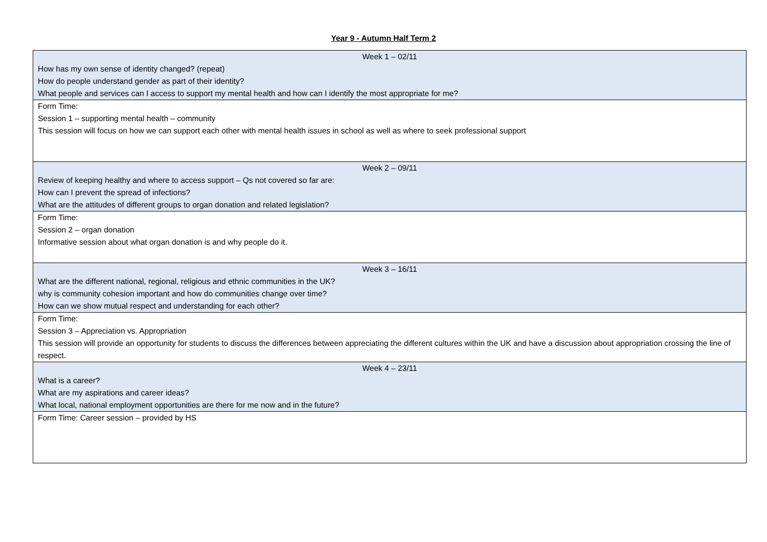Year 9 - Autumn Half Term 2
| Week 1 – 02/11 How has my own sense of identity changed? (repeat) How do people understand gender as part of their identity? What people and services can I access to support my mental health and how can I identify the most appropriate for me? |
| Form Time: Session 1 – supporting mental health – community This session will focus on how we can support each other with mental health issues in school as well as where to seek professional support |
| Week 2 – 09/11 Review of keeping healthy and where to access support – Qs not covered so far are: How can I prevent the spread of infections? What are the attitudes of different groups to organ donation and related legislation? |
| Form Time: Session 2 – organ donation Informative session about what organ donation is and why people do it. |
| Week 3 – 16/11 What are the different national, regional, religious and ethnic communities in the UK? why is community cohesion important and how do communities change over time? How can we show mutual respect and understanding for each other? |
| Form Time: Session 3 – Appreciation vs. Appropriation This session will provide an opportunity for students to discuss the differences between appreciating the different cultures within the UK and have a discussion about appropriation crossing the line of respect. |
| Week 4 – 23/11 What is a career? What are my aspirations and career ideas? What local, national employment opportunities are there for me now and in the future? |
| Form Time: Career session – provided by HS |